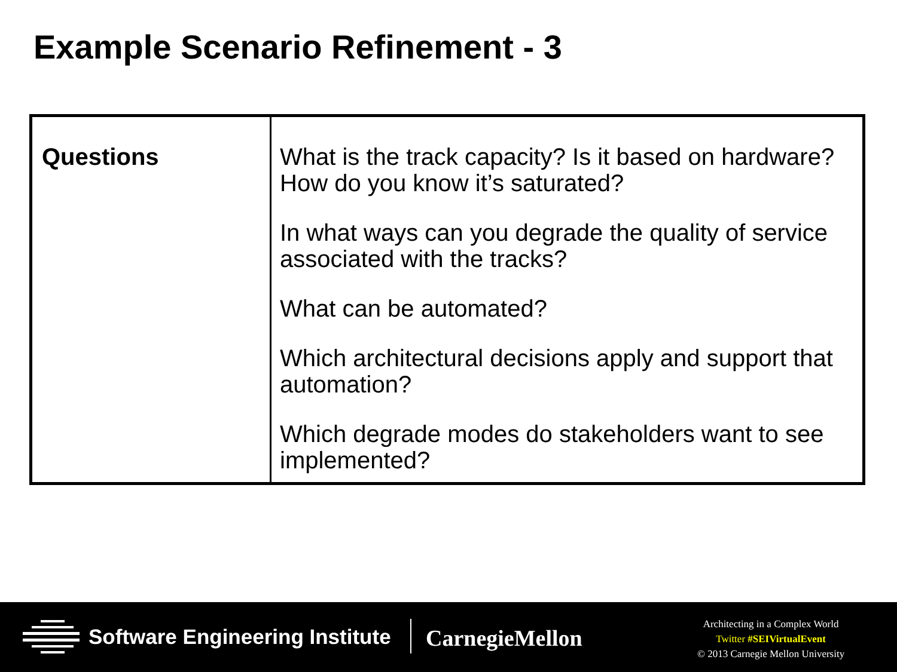Example Scenario Refinement - 3
| Questions | What is the track capacity? Is it based on hardware? How do you know it’s saturated? In what ways can you degrade the quality of service associated with the tracks? What can be automated? Which architectural decisions apply and support that automation? Which degrade modes do stakeholders want to see implemented? |
Software Engineering Institute CarnegieMellon
Architecting in a Complex World
Twitter #SEIVirtualEvent
© 2013 Carnegie Mellon University